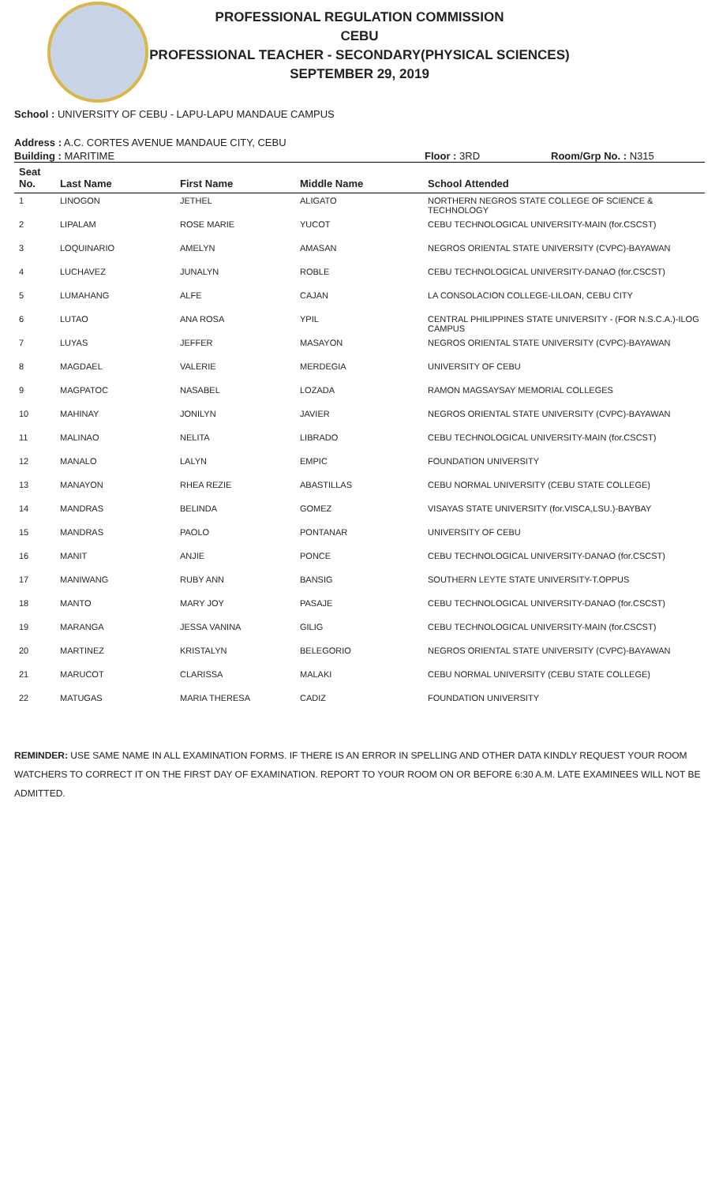PROFESSIONAL REGULATION COMMISSION
CEBU
PROFESSIONAL TEACHER - SECONDARY(PHYSICAL SCIENCES)
SEPTEMBER 29, 2019
School : UNIVERSITY OF CEBU - LAPU-LAPU MANDAUE CAMPUS
Address : A.C. CORTES AVENUE MANDAUE CITY, CEBU
Building : MARITIME Floor : 3RD Room/Grp No. : N315
| Seat No. | Last Name | First Name | Middle Name | School Attended |
| --- | --- | --- | --- | --- |
| 1 | LINOGON | JETHEL | ALIGATO | NORTHERN NEGROS STATE COLLEGE OF SCIENCE & TECHNOLOGY |
| 2 | LIPALAM | ROSE MARIE | YUCOT | CEBU TECHNOLOGICAL UNIVERSITY-MAIN (for.CSCST) |
| 3 | LOQUINARIO | AMELYN | AMASAN | NEGROS ORIENTAL STATE UNIVERSITY (CVPC)-BAYAWAN |
| 4 | LUCHAVEZ | JUNALYN | ROBLE | CEBU TECHNOLOGICAL UNIVERSITY-DANAO (for.CSCST) |
| 5 | LUMAHANG | ALFE | CAJAN | LA CONSOLACION COLLEGE-LILOAN, CEBU CITY |
| 6 | LUTAO | ANA ROSA | YPIL | CENTRAL PHILIPPINES STATE UNIVERSITY - (FOR N.S.C.A.)-ILOG CAMPUS |
| 7 | LUYAS | JEFFER | MASAYON | NEGROS ORIENTAL STATE UNIVERSITY (CVPC)-BAYAWAN |
| 8 | MAGDAEL | VALERIE | MERDEGIA | UNIVERSITY OF CEBU |
| 9 | MAGPATOC | NASABEL | LOZADA | RAMON MAGSAYSAY MEMORIAL COLLEGES |
| 10 | MAHINAY | JONILYN | JAVIER | NEGROS ORIENTAL STATE UNIVERSITY (CVPC)-BAYAWAN |
| 11 | MALINAO | NELITA | LIBRADO | CEBU TECHNOLOGICAL UNIVERSITY-MAIN (for.CSCST) |
| 12 | MANALO | LALYN | EMPIC | FOUNDATION UNIVERSITY |
| 13 | MANAYON | RHEA REZIE | ABASTILLAS | CEBU NORMAL UNIVERSITY (CEBU STATE COLLEGE) |
| 14 | MANDRAS | BELINDA | GOMEZ | VISAYAS STATE UNIVERSITY (for.VISCA,LSU.)-BAYBAY |
| 15 | MANDRAS | PAOLO | PONTANAR | UNIVERSITY OF CEBU |
| 16 | MANIT | ANJIE | PONCE | CEBU TECHNOLOGICAL UNIVERSITY-DANAO (for.CSCST) |
| 17 | MANIWANG | RUBY ANN | BANSIG | SOUTHERN LEYTE STATE UNIVERSITY-T.OPPUS |
| 18 | MANTO | MARY JOY | PASAJE | CEBU TECHNOLOGICAL UNIVERSITY-DANAO (for.CSCST) |
| 19 | MARANGA | JESSA VANINA | GILIG | CEBU TECHNOLOGICAL UNIVERSITY-MAIN (for.CSCST) |
| 20 | MARTINEZ | KRISTALYN | BELEGORIO | NEGROS ORIENTAL STATE UNIVERSITY (CVPC)-BAYAWAN |
| 21 | MARUCOT | CLARISSA | MALAKI | CEBU NORMAL UNIVERSITY (CEBU STATE COLLEGE) |
| 22 | MATUGAS | MARIA THERESA | CADIZ | FOUNDATION UNIVERSITY |
REMINDER: USE SAME NAME IN ALL EXAMINATION FORMS. IF THERE IS AN ERROR IN SPELLING AND OTHER DATA KINDLY REQUEST YOUR ROOM WATCHERS TO CORRECT IT ON THE FIRST DAY OF EXAMINATION. REPORT TO YOUR ROOM ON OR BEFORE 6:30 A.M. LATE EXAMINEES WILL NOT BE ADMITTED.